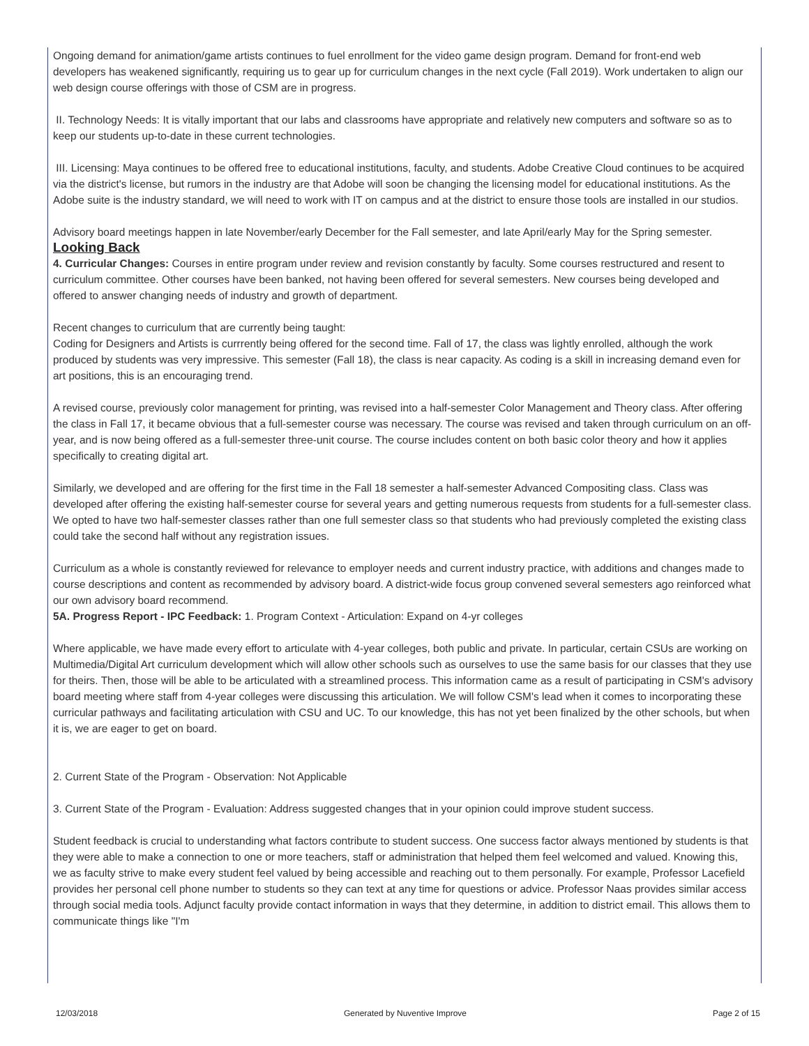Ongoing demand for animation/game artists continues to fuel enrollment for the video game design program. Demand for front-end web developers has weakened significantly, requiring us to gear up for curriculum changes in the next cycle (Fall 2019). Work undertaken to align our web design course offerings with those of CSM are in progress.
II. Technology Needs: It is vitally important that our labs and classrooms have appropriate and relatively new computers and software so as to keep our students up-to-date in these current technologies.
III. Licensing: Maya continues to be offered free to educational institutions, faculty, and students. Adobe Creative Cloud continues to be acquired via the district's license, but rumors in the industry are that Adobe will soon be changing the licensing model for educational institutions. As the Adobe suite is the industry standard, we will need to work with IT on campus and at the district to ensure those tools are installed in our studios.
Advisory board meetings happen in late November/early December for the Fall semester, and late April/early May for the Spring semester.
Looking Back
4. Curricular Changes: Courses in entire program under review and revision constantly by faculty. Some courses restructured and resent to curriculum committee. Other courses have been banked, not having been offered for several semesters. New courses being developed and offered to answer changing needs of industry and growth of department.
Recent changes to curriculum that are currently being taught:
Coding for Designers and Artists is currrently being offered for the second time. Fall of 17, the class was lightly enrolled, although the work produced by students was very impressive. This semester (Fall 18), the class is near capacity. As coding is a skill in increasing demand even for art positions, this is an encouraging trend.
A revised course, previously color management for printing, was revised into a half-semester Color Management and Theory class. After offering the class in Fall 17, it became obvious that a full-semester course was necessary. The course was revised and taken through curriculum on an off-year, and is now being offered as a full-semester three-unit course. The course includes content on both basic color theory and how it applies specifically to creating digital art.
Similarly, we developed and are offering for the first time in the Fall 18 semester a half-semester Advanced Compositing class. Class was developed after offering the existing half-semester course for several years and getting numerous requests from students for a full-semester class. We opted to have two half-semester classes rather than one full semester class so that students who had previously completed the existing class could take the second half without any registration issues.
Curriculum as a whole is constantly reviewed for relevance to employer needs and current industry practice, with additions and changes made to course descriptions and content as recommended by advisory board. A district-wide focus group convened several semesters ago reinforced what our own advisory board recommend.
5A. Progress Report - IPC Feedback: 1. Program Context - Articulation: Expand on 4-yr colleges
Where applicable, we have made every effort to articulate with 4-year colleges, both public and private. In particular, certain CSUs are working on Multimedia/Digital Art curriculum development which will allow other schools such as ourselves to use the same basis for our classes that they use for theirs. Then, those will be able to be articulated with a streamlined process. This information came as a result of participating in CSM's advisory board meeting where staff from 4-year colleges were discussing this articulation. We will follow CSM's lead when it comes to incorporating these curricular pathways and facilitating articulation with CSU and UC. To our knowledge, this has not yet been finalized by the other schools, but when it is, we are eager to get on board.
2. Current State of the Program - Observation: Not Applicable
3. Current State of the Program - Evaluation: Address suggested changes that in your opinion could improve student success.
Student feedback is crucial to understanding what factors contribute to student success. One success factor always mentioned by students is that they were able to make a connection to one or more teachers, staff or administration that helped them feel welcomed and valued. Knowing this, we as faculty strive to make every student feel valued by being accessible and reaching out to them personally. For example, Professor Lacefield provides her personal cell phone number to students so they can text at any time for questions or advice. Professor Naas provides similar access through social media tools. Adjunct faculty provide contact information in ways that they determine, in addition to district email. This allows them to communicate things like "I'm
12/03/2018 Generated by Nuventive Improve Page 2 of 15